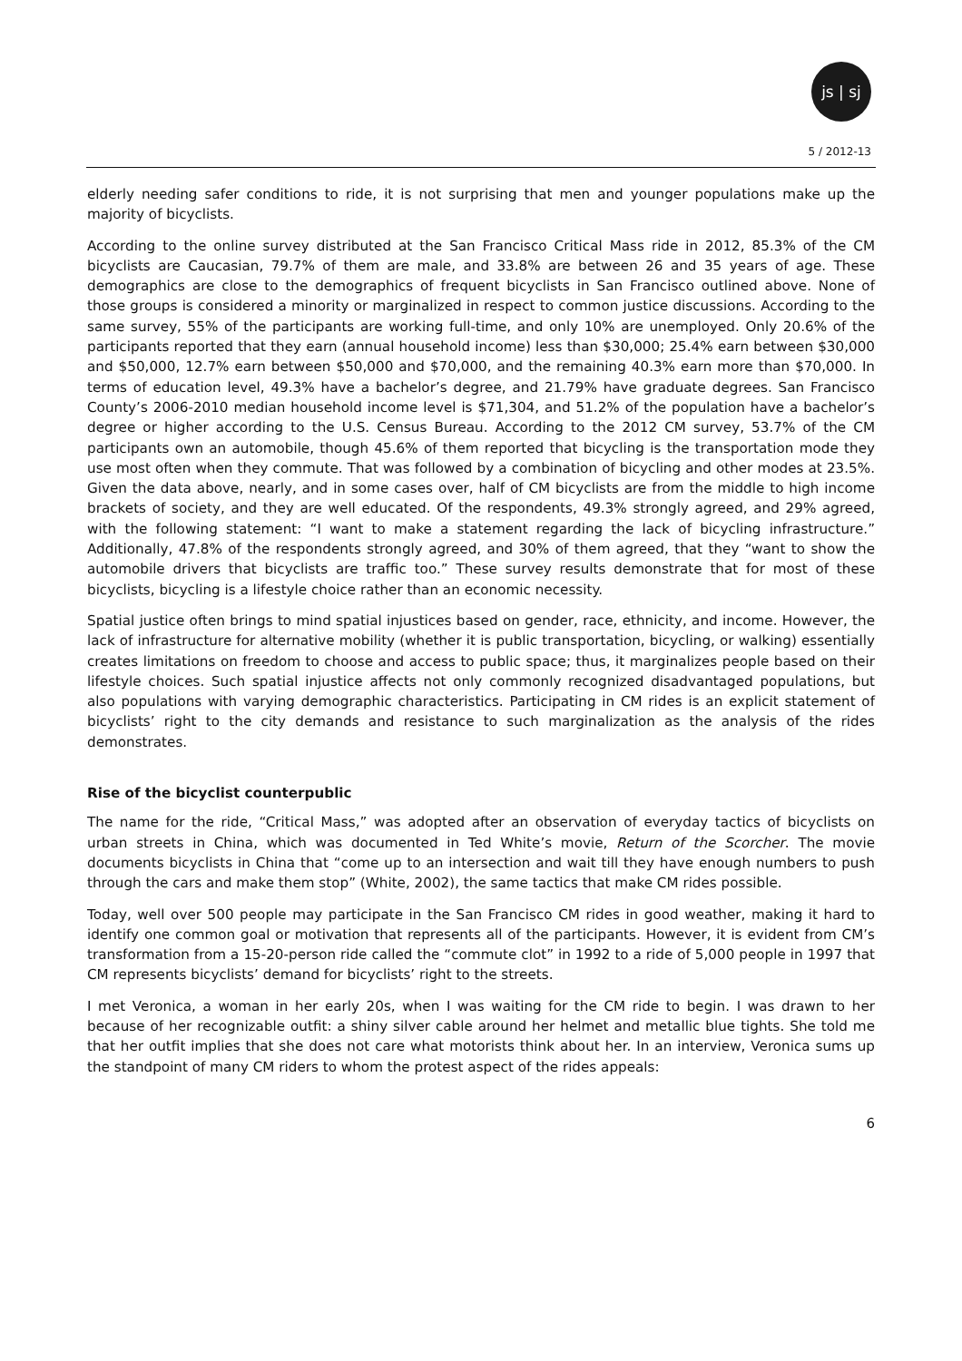js | sj
5 / 2012-13
elderly needing safer conditions to ride, it is not surprising that men and younger populations make up the majority of bicyclists.
According to the online survey distributed at the San Francisco Critical Mass ride in 2012, 85.3% of the CM bicyclists are Caucasian, 79.7% of them are male, and 33.8% are between 26 and 35 years of age. These demographics are close to the demographics of frequent bicyclists in San Francisco outlined above. None of those groups is considered a minority or marginalized in respect to common justice discussions. According to the same survey, 55% of the participants are working full-time, and only 10% are unemployed. Only 20.6% of the participants reported that they earn (annual household income) less than $30,000; 25.4% earn between $30,000 and $50,000, 12.7% earn between $50,000 and $70,000, and the remaining 40.3% earn more than $70,000. In terms of education level, 49.3% have a bachelor’s degree, and 21.79% have graduate degrees. San Francisco County’s 2006-2010 median household income level is $71,304, and 51.2% of the population have a bachelor’s degree or higher according to the U.S. Census Bureau. According to the 2012 CM survey, 53.7% of the CM participants own an automobile, though 45.6% of them reported that bicycling is the transportation mode they use most often when they commute. That was followed by a combination of bicycling and other modes at 23.5%. Given the data above, nearly, and in some cases over, half of CM bicyclists are from the middle to high income brackets of society, and they are well educated. Of the respondents, 49.3% strongly agreed, and 29% agreed, with the following statement: “I want to make a statement regarding the lack of bicycling infrastructure.” Additionally, 47.8% of the respondents strongly agreed, and 30% of them agreed, that they “want to show the automobile drivers that bicyclists are traffic too.” These survey results demonstrate that for most of these bicyclists, bicycling is a lifestyle choice rather than an economic necessity.
Spatial justice often brings to mind spatial injustices based on gender, race, ethnicity, and income. However, the lack of infrastructure for alternative mobility (whether it is public transportation, bicycling, or walking) essentially creates limitations on freedom to choose and access to public space; thus, it marginalizes people based on their lifestyle choices. Such spatial injustice affects not only commonly recognized disadvantaged populations, but also populations with varying demographic characteristics. Participating in CM rides is an explicit statement of bicyclists’ right to the city demands and resistance to such marginalization as the analysis of the rides demonstrates.
Rise of the bicyclist counterpublic
The name for the ride, “Critical Mass,” was adopted after an observation of everyday tactics of bicyclists on urban streets in China, which was documented in Ted White’s movie, Return of the Scorcher. The movie documents bicyclists in China that “come up to an intersection and wait till they have enough numbers to push through the cars and make them stop” (White, 2002), the same tactics that make CM rides possible.
Today, well over 500 people may participate in the San Francisco CM rides in good weather, making it hard to identify one common goal or motivation that represents all of the participants. However, it is evident from CM’s transformation from a 15-20-person ride called the “commute clot” in 1992 to a ride of 5,000 people in 1997 that CM represents bicyclists’ demand for bicyclists’ right to the streets.
I met Veronica, a woman in her early 20s, when I was waiting for the CM ride to begin. I was drawn to her because of her recognizable outfit: a shiny silver cable around her helmet and metallic blue tights. She told me that her outfit implies that she does not care what motorists think about her. In an interview, Veronica sums up the standpoint of many CM riders to whom the protest aspect of the rides appeals:
6